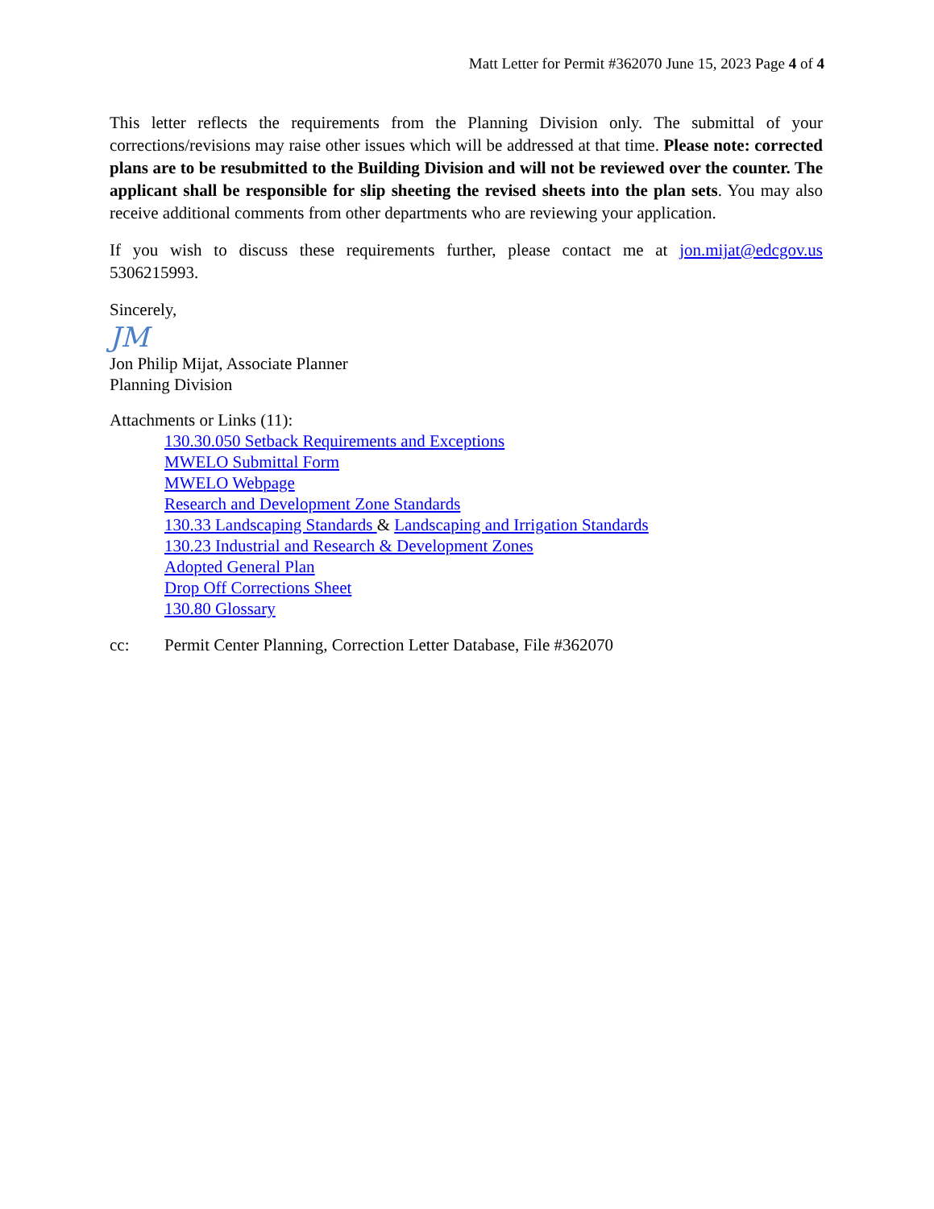Matt Letter for Permit #362070 June 15, 2023 Page 4 of 4
This letter reflects the requirements from the Planning Division only. The submittal of your corrections/revisions may raise other issues which will be addressed at that time. Please note: corrected plans are to be resubmitted to the Building Division and will not be reviewed over the counter. The applicant shall be responsible for slip sheeting the revised sheets into the plan sets. You may also receive additional comments from other departments who are reviewing your application.
If you wish to discuss these requirements further, please contact me at jon.mijat@edcgov.us 5306215993.
Sincerely,
JM
Jon Philip Mijat, Associate Planner
Planning Division
Attachments or Links (11):
130.30.050 Setback Requirements and Exceptions
MWELO Submittal Form
MWELO Webpage
Research and Development Zone Standards
130.33 Landscaping Standards & Landscaping and Irrigation Standards
130.23 Industrial and Research & Development Zones
Adopted General Plan
Drop Off Corrections Sheet
130.80 Glossary
cc: Permit Center Planning, Correction Letter Database, File #362070